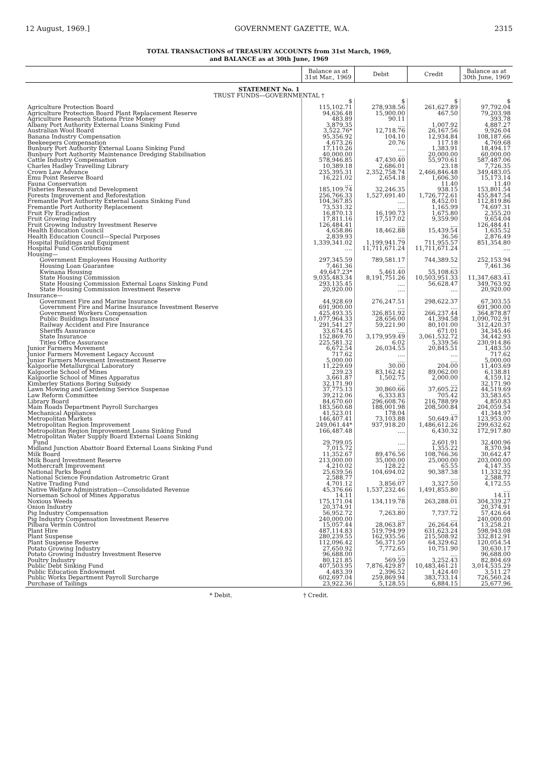12 August, 1969.] GOVERNMENT GAZETTE, W.A. 2315
TOTAL TRANSACTIONS of TREASURY ACCOUNTS from 31st March, 1969,
and BALANCE as at 30th June, 1969
| | Balance as at 31st Mar., 1969 | Debit | Credit | Balance as at 30th June, 1969 |
| --- | --- | --- | --- | --- |
| STATEMENT No. 1 | | | | |
| TRUST FUNDS—GOVERNMENTAL † | | | | |
| | $ | $ | $ | $ |
| Agriculture Protection Board | 115,102.71 | 278,938.56 | 261,627.89 | 97,792.04 |
| Agriculture Protection Board Plant Replacement Reserve | 94,636.48 | 15,900.00 | 467.50 | 79,203.98 |
| Agriculture Research Stations Prize Money | 483.89 | 90.11 | | 393.78 |
| Albany Port Authority External Loans Sinking Fund | 3,879.35 | .... | 1,007.92 | 4,887.27 |
| Australian Wool Board | 3,522.76* | 12,718.76 | 26,167.56 | 9,926.04 |
| Banana Industry Compensation | 95,356.92 | 104.10 | 12,934.84 | 108,187.66 |
| Beekeepers Compensation | 4,673.26 | 20.76 | 117.18 | 4,769.68 |
| Bunbury Port Authority External Loans Sinking Fund | 17,110.26 | .... | 1,383.91 | 18,494.17 |
| Bunbury Port Authority Maintenance Dredging Stabilisation | 40,000.00 | .... | 20,000.00 | 60,000.00 |
| Cattle Industry Compensation | 578,946.85 | 47,430.40 | 55,970.61 | 587,487.06 |
| Charles Hadley Travelling Library | 10,389.18 | 2,686.01 | 23.18 | 7,726.35 |
| Crown Law Advance | 235,395.31 | 2,352,758.74 | 2,466,846.48 | 349,483.05 |
| Emu Point Reserve Board | 16,221.02 | 2,654.18 | 1,606.30 | 15,173.14 |
| Fauna Conservation | .... | | 11.40 | 11.40 |
| Fisheries Research and Development | 185,109.74 | 32,246.35 | 938.15 | 153,801.54 |
| Forests Improvement and Reforestation | 256,766.33 | 1,527,691.40 | 1,726,772.61 | 455,847.54 |
| Fremantle Port Authority External Loans Sinking Fund | 104,367.85 | .... | 8,452.01 | 112,819.86 |
| Fremantle Port Authority Replacement | 73,531.32 | .... | 1,165.99 | 74,697.31 |
| Fruit Fly Eradication | 16,870.13 | 16,190.73 | 1,675.80 | 2,355.20 |
| Fruit Growing Industry | 17,811.16 | 17,517.02 | 9,359.90 | 9,654.04 |
| Fruit Growing Industry Investment Reserve | 126,484.41 | .... | .... | 126,484.41 |
| Health Education Council | 4,658.86 | 18,462.88 | 15,439.54 | 1,635.52 |
| Health Education Council—Special Purposes | 2,839.93 | .... | 36.56 | 2,876.49 |
| Hospital Buildings and Equipment | 1,339,341.02 | 1,199,941.79 | 711,955.57 | 851,354.80 |
| Hospital Fund Contributions | .... | 11,711,671.24 | 11,711,671.24 | .... |
| Housing— | | | | |
| Government Employees Housing Authority | 297,345.59 | 789,581.17 | 744,389.52 | 252,153.94 |
| Housing Loan Guarantee | 7,461.36 | .... | .... | 7,461.36 |
| Kwinana Housing | 49,647.23* | 5,461.40 | 55,108.63 | .... |
| State Housing Commission | 9,035,483.34 | 8,191,751.26 | 10,503,951.33 | 11,347,683.41 |
| State Housing Commission External Loans Sinking Fund | 293,135.45 | .... | 56,628.47 | 349,763.92 |
| State Housing Commission Investment Reserve | 20,920.00 | .... | .... | 20,920.00 |
| Insurance— | | | | |
| Government Fire and Marine Insurance | 44,928.69 | 276,247.51 | 298,622.37 | 67,303.55 |
| Government Fire and Marine Insurance Investment Reserve | 691,900.00 | .... | .... | 691,900.00 |
| Government Workers Compensation | 425,493.35 | 326,851.92 | 266,237.44 | 364,878.87 |
| Public Buildings Insurance | 1,077,964.33 | 28,656.00 | 41,394.58 | 1,090,702.91 |
| Railway Accident and Fire Insurance | 291,541.27 | 59,221.90 | 80,101.00 | 312,420.37 |
| Sheriffs Assurance | 33,674.45 | .... | 671.01 | 34,345.46 |
| State Insurance | 152,869.70 | 3,179,959.49 | 3,061,532.72 | 34,442.93 |
| Titles Office Assurance | 225,581.32 | 6.02 | 5,339.56 | 230,914.86 |
| Junior Farmers Movement | 6,672.54 | 26,034.55 | 20,845.51 | 1,483.50 |
| Junior Farmers Movement Legacy Account | 717.62 | .... | .... | 717.62 |
| Junior Farmers Movement Investment Reserve | 5,000.00 | .... | .... | 5,000.00 |
| Kalgoorlie Metallurgical Laboratory | 11,229.69 | 30.00 | 204.00 | 11,403.69 |
| Kalgoorlie School of Mines | 239.23 | 83,162.42 | 89,062.00 | 6,138.81 |
| Kalgoorlie School of Mines Apparatus | 3,661.87 | 1,502.75 | 2,000.00 | 4,159.12 |
| Kimberley Stations Boring Subsidy | 32,171.90 | .... | .... | 32,171.90 |
| Lawn Mowing and Gardening Service Suspense | 37,775.13 | 30,860.66 | 37,605.22 | 44,519.69 |
| Law Reform Committee | 39,212.06 | 6,333.83 | 705.42 | 33,583.65 |
| Library Board | 84,670.60 | 296,608.76 | 216,788.99 | 4,850.83 |
| Main Roads Department Payroll Surcharges | 183,560.68 | 188,001.98 | 208,500.84 | 204,059.54 |
| Mechanical Appliances | 41,523.01 | 178.04 | .... | 41,344.97 |
| Metropolitan Markets | 146,407.41 | 73,103.88 | 50,649.47 | 123,953.00 |
| Metropolitan Region Improvement | 249,061.44* | 937,918.20 | 1,486,612.26 | 299,632.62 |
| Metropolitan Region Improvement Loans Sinking Fund | 166,487.48 | .... | 6,430.32 | 172,917.80 |
| Metropolitan Water Supply Board External Loans Sinking Fund | 29,799.05 | .... | 2,601.91 | 32,400.96 |
| Midland Junction Abattoir Board External Loans Sinking Fund | 7,015.72 | .... | 1,355.22 | 8,370.94 |
| Milk Board | 11,352.67 | 89,476.56 | 108,766.36 | 30,642.47 |
| Milk Board Investment Reserve | 213,000.00 | 35,000.00 | 25,000.00 | 203,000.00 |
| Mothercraft Improvement | 4,210.02 | 128.22 | 65.55 | 4,147.35 |
| National Parks Board | 25,639.56 | 104,694.02 | 90,387.38 | 11,332.92 |
| National Science Foundation Astrometric Grant | 2,588.77 | .... | .... | 2,588.77 |
| Native Trading Fund | 4,701.12 | 3,856.07 | 3,327.50 | 4,172.55 |
| Native Welfare Administration—Consolidated Revenue | 45,376.66 | 1,537,232.46 | 1,491,855.80 | .... |
| Norseman School of Mines Apparatus | 14.11 | .... | .... | 14.11 |
| Noxious Weeds | 175,171.04 | 134,119.78 | 263,288.01 | 304,339.27 |
| Onion Industry | 20,374.91 | .... | .... | 20,374.91 |
| Pig Industry Compensation | 56,952.72 | 7,263.80 | 7,737.72 | 57,426.64 |
| Pig Industry Compensation Investment Reserve | 240,000.00 | .... | .... | 240,000.00 |
| Pilbara Vermin Control | 15,057.44 | 28,063.87 | 26,264.64 | 13,258.21 |
| Plant Hire | 487,114.83 | 519,794.99 | 631,623.24 | 598,943.08 |
| Plant Suspense | 280,239.55 | 162,935.56 | 215,508.92 | 332,812.91 |
| Plant Suspense Reserve | 112,096.42 | 56,371.50 | 64,329.62 | 120,054.54 |
| Potato Growing Industry | 27,650.92 | 7,772.65 | 10,751.90 | 30,630.17 |
| Potato Growing Industry Investment Reserve | 96,688.00 | .... | .... | 96,688.00 |
| Poultry Industry | 80,121.85 | 569.59 | 3,252.43 | 82,804.69 |
| Public Debt Sinking Fund | 407,503.95 | 7,876,429.87 | 10,483,461.21 | 3,014,535.29 |
| Public Education Endowment | 4,483.39 | 2,396.52 | 1,424.40 | 3,511.27 |
| Public Works Department Payroll Surcharge | 602,697.04 | 259,869.94 | 383,733.14 | 726,560.24 |
| Purchase of Tailings | 23,922.36 | 5,128.55 | 6,884.15 | 25,677.96 |
* Debit. † Credit.